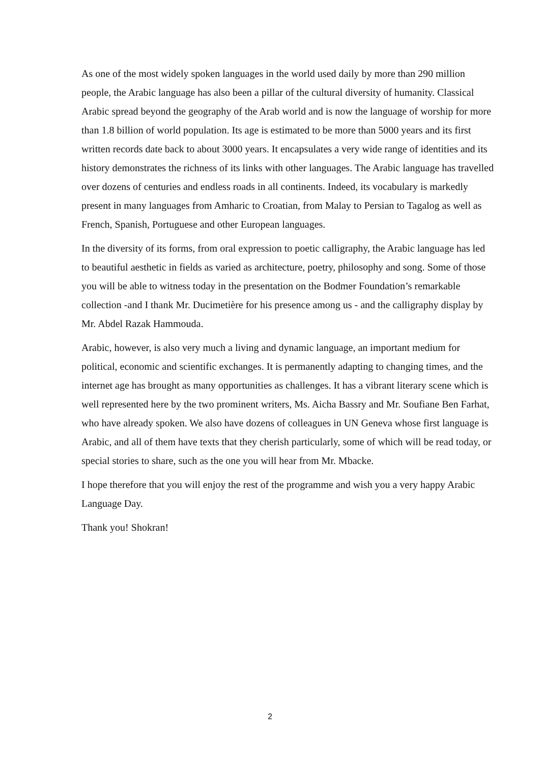As one of the most widely spoken languages in the world used daily by more than 290 million people, the Arabic language has also been a pillar of the cultural diversity of humanity. Classical Arabic spread beyond the geography of the Arab world and is now the language of worship for more than 1.8 billion of world population. Its age is estimated to be more than 5000 years and its first written records date back to about 3000 years. It encapsulates a very wide range of identities and its history demonstrates the richness of its links with other languages. The Arabic language has travelled over dozens of centuries and endless roads in all continents. Indeed, its vocabulary is markedly present in many languages from Amharic to Croatian, from Malay to Persian to Tagalog as well as French, Spanish, Portuguese and other European languages.
In the diversity of its forms, from oral expression to poetic calligraphy, the Arabic language has led to beautiful aesthetic in fields as varied as architecture, poetry, philosophy and song. Some of those you will be able to witness today in the presentation on the Bodmer Foundation’s remarkable collection -and I thank Mr. Ducimetière for his presence among us - and the calligraphy display by Mr. Abdel Razak Hammouda.
Arabic, however, is also very much a living and dynamic language, an important medium for political, economic and scientific exchanges. It is permanently adapting to changing times, and the internet age has brought as many opportunities as challenges. It has a vibrant literary scene which is well represented here by the two prominent writers, Ms. Aicha Bassry and Mr. Soufiane Ben Farhat, who have already spoken. We also have dozens of colleagues in UN Geneva whose first language is Arabic, and all of them have texts that they cherish particularly, some of which will be read today, or special stories to share, such as the one you will hear from Mr. Mbacke.
I hope therefore that you will enjoy the rest of the programme and wish you a very happy Arabic Language Day.
Thank you! Shokran!
2